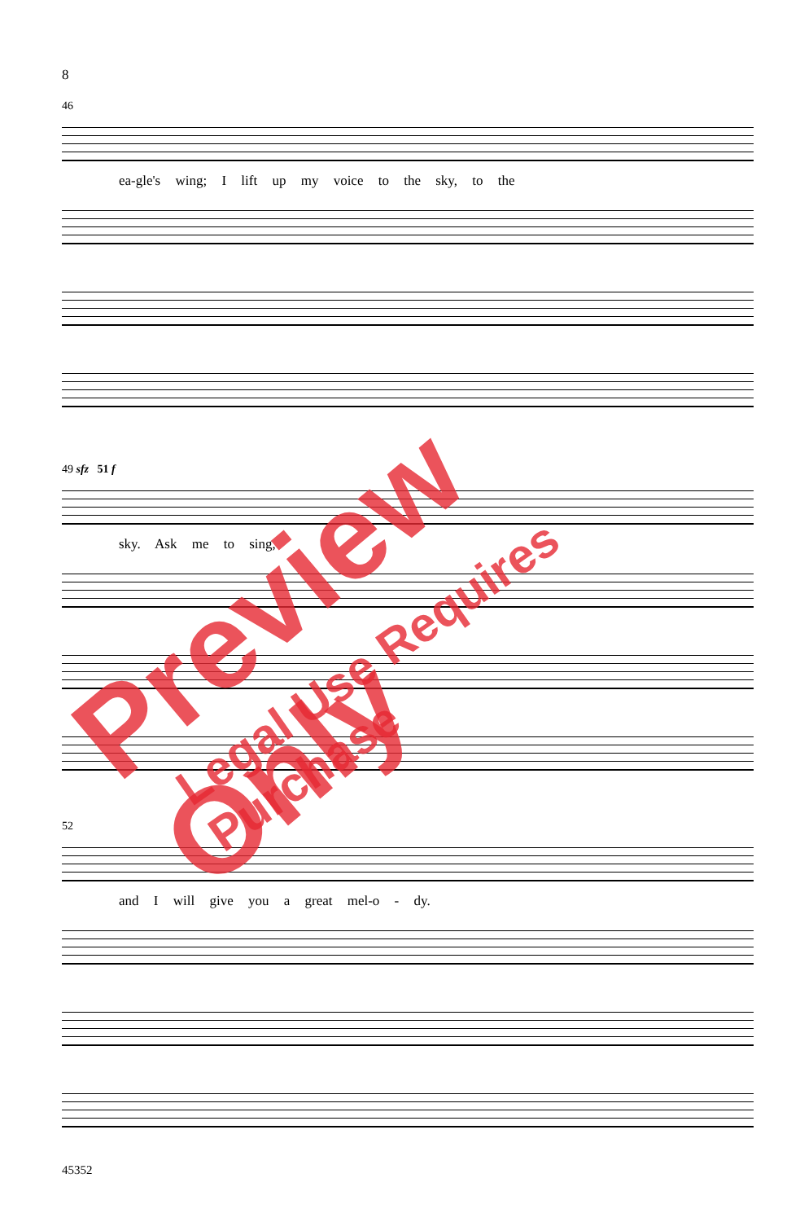8
46
ea-gle's wing; I lift up my voice to the sky, to the
49 sfz 51 f
sky. Ask me to sing,
52
and I will give you a great mel-o - dy.
45352
Preview Only
Legal Use Requires Purchase